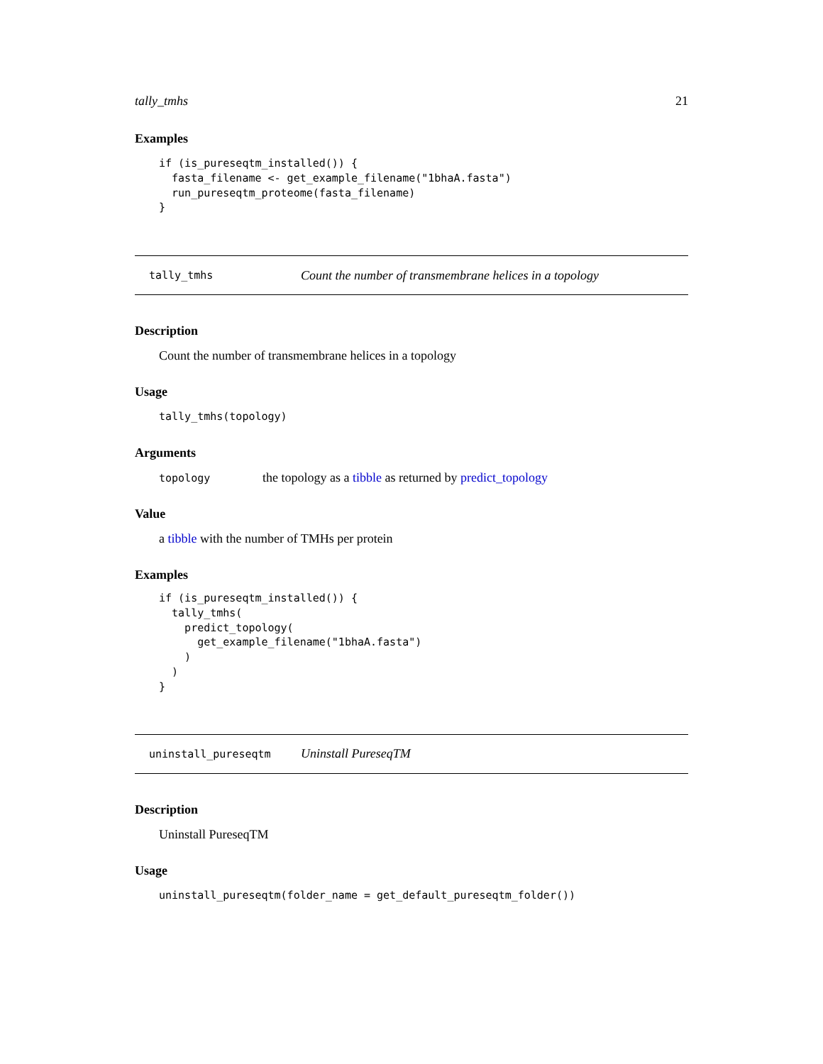tally_tmhs 21
Examples
if (is_pureseqtm_installed()) {
  fasta_filename <- get_example_filename("1bhaA.fasta")
  run_pureseqtm_proteome(fasta_filename)
}
tally_tmhs Count the number of transmembrane helices in a topology
Description
Count the number of transmembrane helices in a topology
Usage
tally_tmhs(topology)
Arguments
topology the topology as a tibble as returned by predict_topology
Value
a tibble with the number of TMHs per protein
Examples
if (is_pureseqtm_installed()) {
  tally_tmhs(
    predict_topology(
      get_example_filename("1bhaA.fasta")
    )
  )
}
uninstall_pureseqtm Uninstall PureseqTM
Description
Uninstall PureseqTM
Usage
uninstall_pureseqtm(folder_name = get_default_pureseqtm_folder())